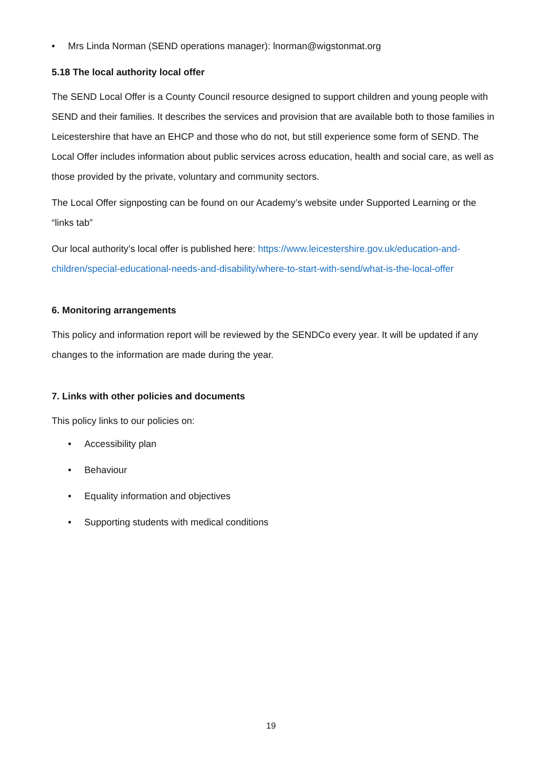• Mrs Linda Norman (SEND operations manager): lnorman@wigstonmat.org
5.18 The local authority local offer
The SEND Local Offer is a County Council resource designed to support children and young people with SEND and their families. It describes the services and provision that are available both to those families in Leicestershire that have an EHCP and those who do not, but still experience some form of SEND. The Local Offer includes information about public services across education, health and social care, as well as those provided by the private, voluntary and community sectors.
The Local Offer signposting can be found on our Academy’s website under Supported Learning or the “links tab”
Our local authority’s local offer is published here: https://www.leicestershire.gov.uk/education-and-children/special-educational-needs-and-disability/where-to-start-with-send/what-is-the-local-offer
6. Monitoring arrangements
This policy and information report will be reviewed by the SENDCo every year. It will be updated if any changes to the information are made during the year.
7. Links with other policies and documents
This policy links to our policies on:
• Accessibility plan
• Behaviour
• Equality information and objectives
• Supporting students with medical conditions
19